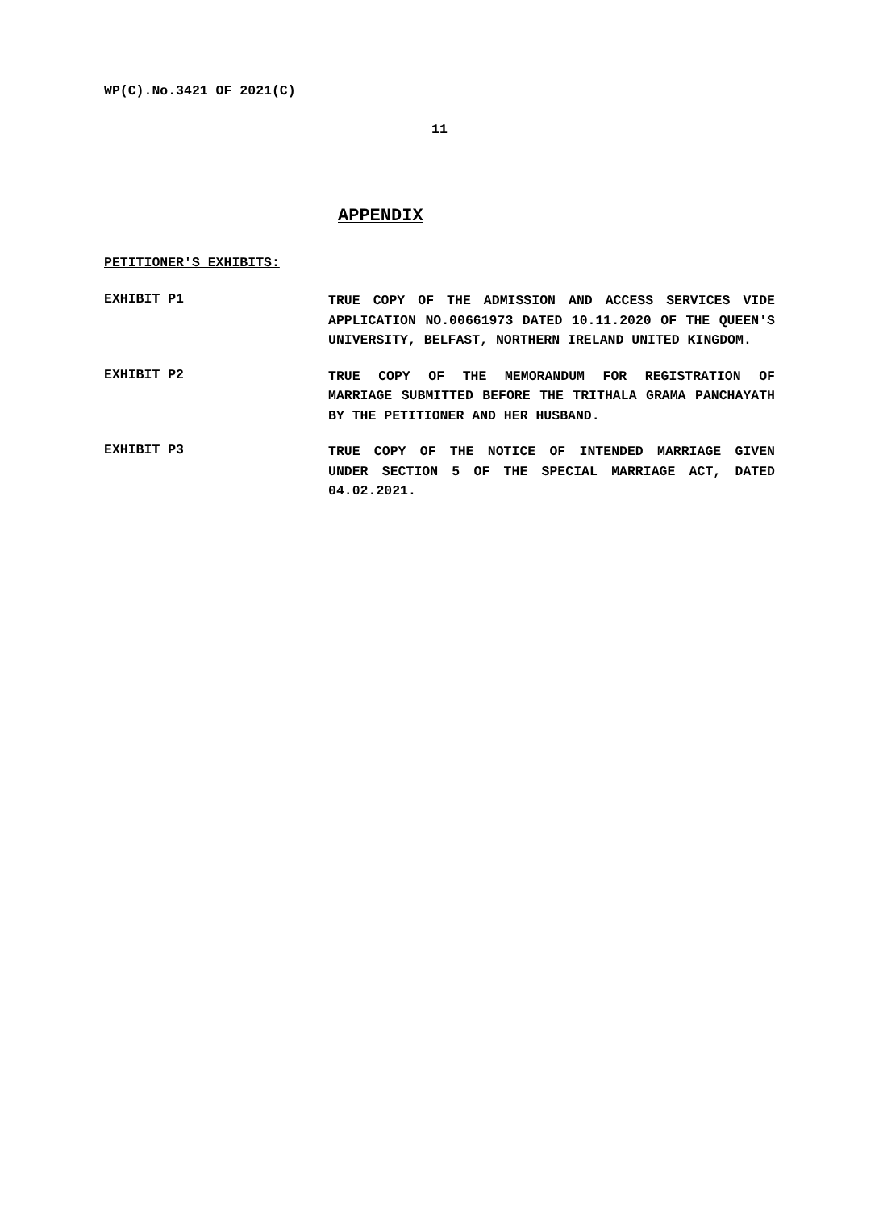WP(C).No.3421 OF 2021(C)
11
APPENDIX
PETITIONER'S EXHIBITS:
EXHIBIT P1
TRUE COPY OF THE ADMISSION AND ACCESS SERVICES VIDE APPLICATION NO.00661973 DATED 10.11.2020 OF THE QUEEN'S UNIVERSITY, BELFAST, NORTHERN IRELAND UNITED KINGDOM.
EXHIBIT P2
TRUE COPY OF THE MEMORANDUM FOR REGISTRATION OF MARRIAGE SUBMITTED BEFORE THE TRITHALA GRAMA PANCHAYATH BY THE PETITIONER AND HER HUSBAND.
EXHIBIT P3
TRUE COPY OF THE NOTICE OF INTENDED MARRIAGE GIVEN UNDER SECTION 5 OF THE SPECIAL MARRIAGE ACT, DATED 04.02.2021.